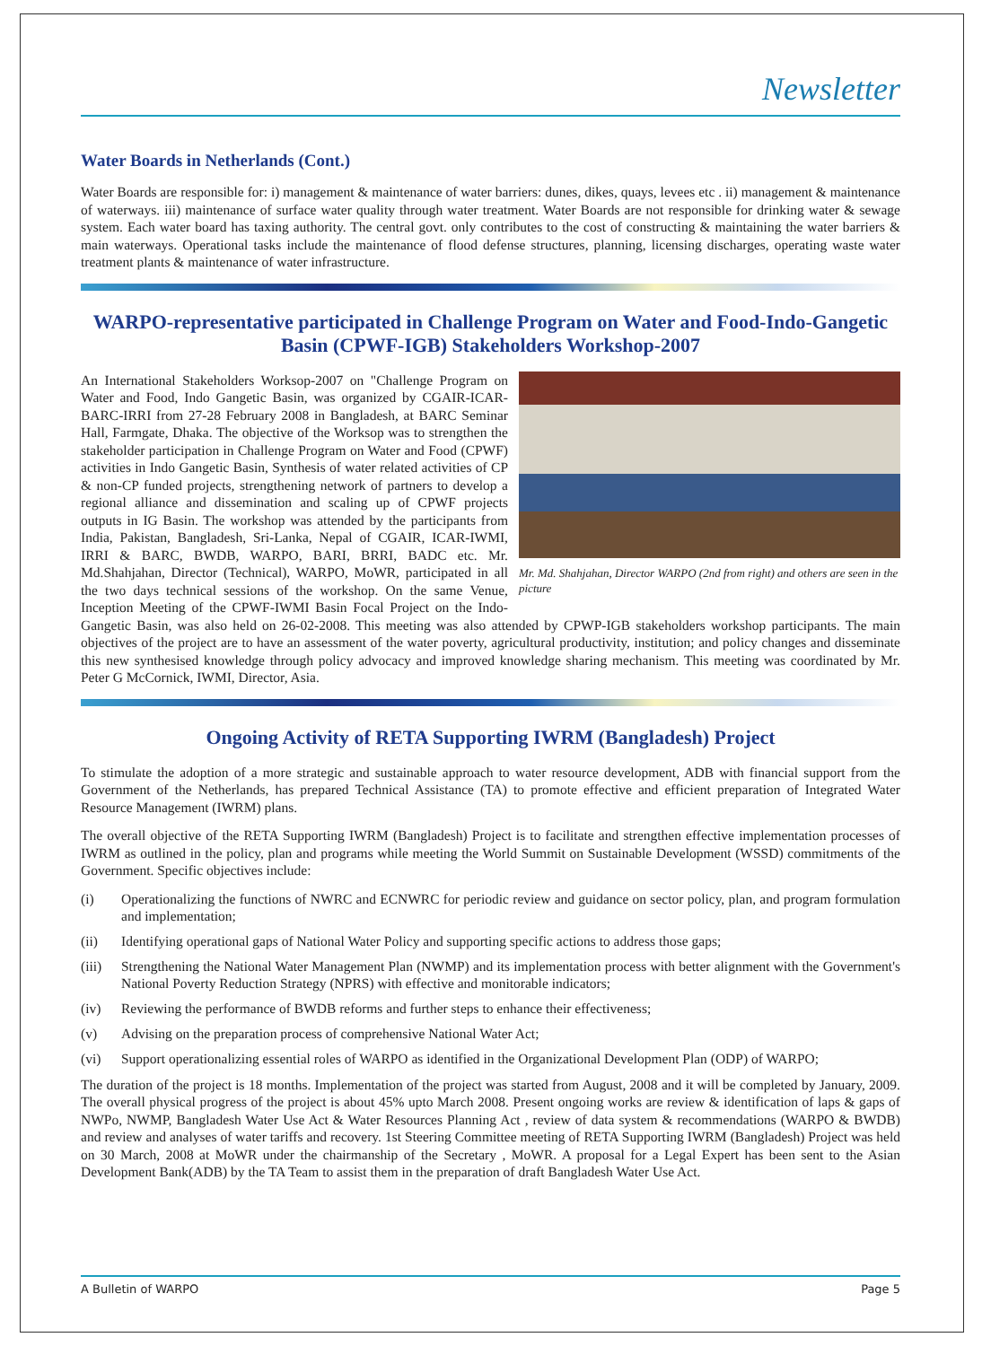Newsletter
Water Boards in Netherlands (Cont.)
Water Boards are responsible for: i) management & maintenance of water barriers: dunes, dikes, quays, levees etc . ii) management & maintenance of waterways. iii) maintenance of surface water quality through water treatment. Water Boards are not responsible for drinking water & sewage system. Each water board has taxing authority. The central govt. only contributes to the cost of constructing & maintaining the water barriers & main waterways. Operational tasks include the maintenance of flood defense structures, planning, licensing discharges, operating waste water treatment plants & maintenance of water infrastructure.
WARPO-representative participated in Challenge Program on Water and Food-Indo-Gangetic Basin (CPWF-IGB) Stakeholders Workshop-2007
Mr. Md. Shahjahan, Director WARPO (2nd from right) and others are seen in the picture
An International Stakeholders Worksop-2007 on "Challenge Program on Water and Food, Indo Gangetic Basin, was organized by CGAIR-ICAR-BARC-IRRI from 27-28 February 2008 in Bangladesh, at BARC Seminar Hall, Farmgate, Dhaka. The objective of the Worksop was to strengthen the stakeholder participation in Challenge Program on Water and Food (CPWF) activities in Indo Gangetic Basin, Synthesis of water related activities of CP & non-CP funded projects, strengthening network of partners to develop a regional alliance and dissemination and scaling up of CPWF projects outputs in IG Basin. The workshop was attended by the participants from India, Pakistan, Bangladesh, Sri-Lanka, Nepal of CGAIR, ICAR-IWMI, IRRI & BARC, BWDB, WARPO, BARI, BRRI, BADC etc. Mr. Md.Shahjahan, Director (Technical), WARPO, MoWR, participated in all the two days technical sessions of the workshop. On the same Venue, Inception Meeting of the CPWF-IWMI Basin Focal Project on the Indo-Gangetic Basin, was also held on 26-02-2008. This meeting was also attended by CPWP-IGB stakeholders workshop participants. The main objectives of the project are to have an assessment of the water poverty, agricultural productivity, institution; and policy changes and disseminate this new synthesised knowledge through policy advocacy and improved knowledge sharing mechanism. This meeting was coordinated by Mr. Peter G McCornick, IWMI, Director, Asia.
Ongoing Activity of RETA Supporting IWRM (Bangladesh) Project
To stimulate the adoption of a more strategic and sustainable approach to water resource development, ADB with financial support from the Government of the Netherlands, has prepared Technical Assistance (TA) to promote effective and efficient preparation of Integrated Water Resource Management (IWRM) plans.
The overall objective of the RETA Supporting IWRM (Bangladesh) Project is to facilitate and strengthen effective implementation processes of IWRM as outlined in the policy, plan and programs while meeting the World Summit on Sustainable Development (WSSD) commitments of the Government. Specific objectives include:
(i) Operationalizing the functions of NWRC and ECNWRC for periodic review and guidance on sector policy, plan, and program formulation and implementation;
(ii) Identifying operational gaps of National Water Policy and supporting specific actions to address those gaps;
(iii) Strengthening the National Water Management Plan (NWMP) and its implementation process with better alignment with the Government's National Poverty Reduction Strategy (NPRS) with effective and monitorable indicators;
(iv) Reviewing the performance of BWDB reforms and further steps to enhance their effectiveness;
(v) Advising on the preparation process of comprehensive National Water Act;
(vi) Support operationalizing essential roles of WARPO as identified in the Organizational Development Plan (ODP) of WARPO;
The duration of the project is 18 months. Implementation of the project was started from August, 2008 and it will be completed by January, 2009. The overall physical progress of the project is about 45% upto March 2008. Present ongoing works are review & identification of laps & gaps of NWPo, NWMP, Bangladesh Water Use Act & Water Resources Planning Act , review of data system & recommendations (WARPO & BWDB) and review and analyses of water tariffs and recovery. 1st Steering Committee meeting of RETA Supporting IWRM (Bangladesh) Project was held on 30 March, 2008 at MoWR under the chairmanship of the Secretary , MoWR. A proposal for a Legal Expert has been sent to the Asian Development Bank(ADB) by the TA Team to assist them in the preparation of draft Bangladesh Water Use Act.
A Bulletin of WARPO Page 5